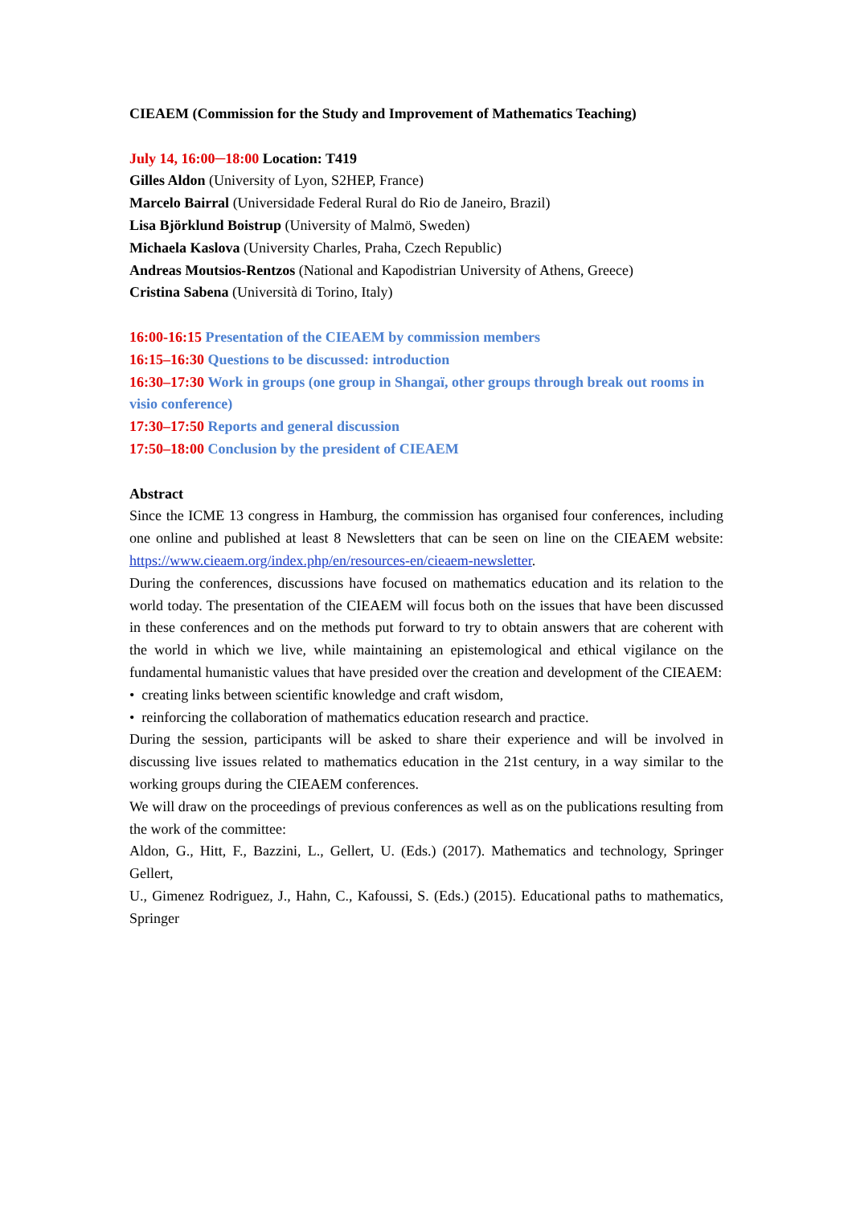CIEAEM (Commission for the Study and Improvement of Mathematics Teaching)
July 14, 16:00─18:00 Location: T419
Gilles Aldon (University of Lyon, S2HEP, France)
Marcelo Bairral (Universidade Federal Rural do Rio de Janeiro, Brazil)
Lisa Björklund Boistrup (University of Malmö, Sweden)
Michaela Kaslova (University Charles, Praha, Czech Republic)
Andreas Moutsios-Rentzos (National and Kapodistrian University of Athens, Greece)
Cristina Sabena (Università di Torino, Italy)
16:00-16:15 Presentation of the CIEAEM by commission members
16:15–16:30 Questions to be discussed: introduction
16:30–17:30 Work in groups (one group in Shangaï, other groups through break out rooms in visio conference)
17:30–17:50 Reports and general discussion
17:50–18:00 Conclusion by the president of CIEAEM
Abstract
Since the ICME 13 congress in Hamburg, the commission has organised four conferences, including one online and published at least 8 Newsletters that can be seen on line on the CIEAEM website: https://www.cieaem.org/index.php/en/resources-en/cieaem-newsletter.
During the conferences, discussions have focused on mathematics education and its relation to the world today. The presentation of the CIEAEM will focus both on the issues that have been discussed in these conferences and on the methods put forward to try to obtain answers that are coherent with the world in which we live, while maintaining an epistemological and ethical vigilance on the fundamental humanistic values that have presided over the creation and development of the CIEAEM:
• creating links between scientific knowledge and craft wisdom,
• reinforcing the collaboration of mathematics education research and practice.
During the session, participants will be asked to share their experience and will be involved in discussing live issues related to mathematics education in the 21st century, in a way similar to the working groups during the CIEAEM conferences.
We will draw on the proceedings of previous conferences as well as on the publications resulting from the work of the committee:
Aldon, G., Hitt, F., Bazzini, L., Gellert, U. (Eds.) (2017). Mathematics and technology, Springer Gellert,
U., Gimenez Rodriguez, J., Hahn, C., Kafoussi, S. (Eds.) (2015). Educational paths to mathematics, Springer